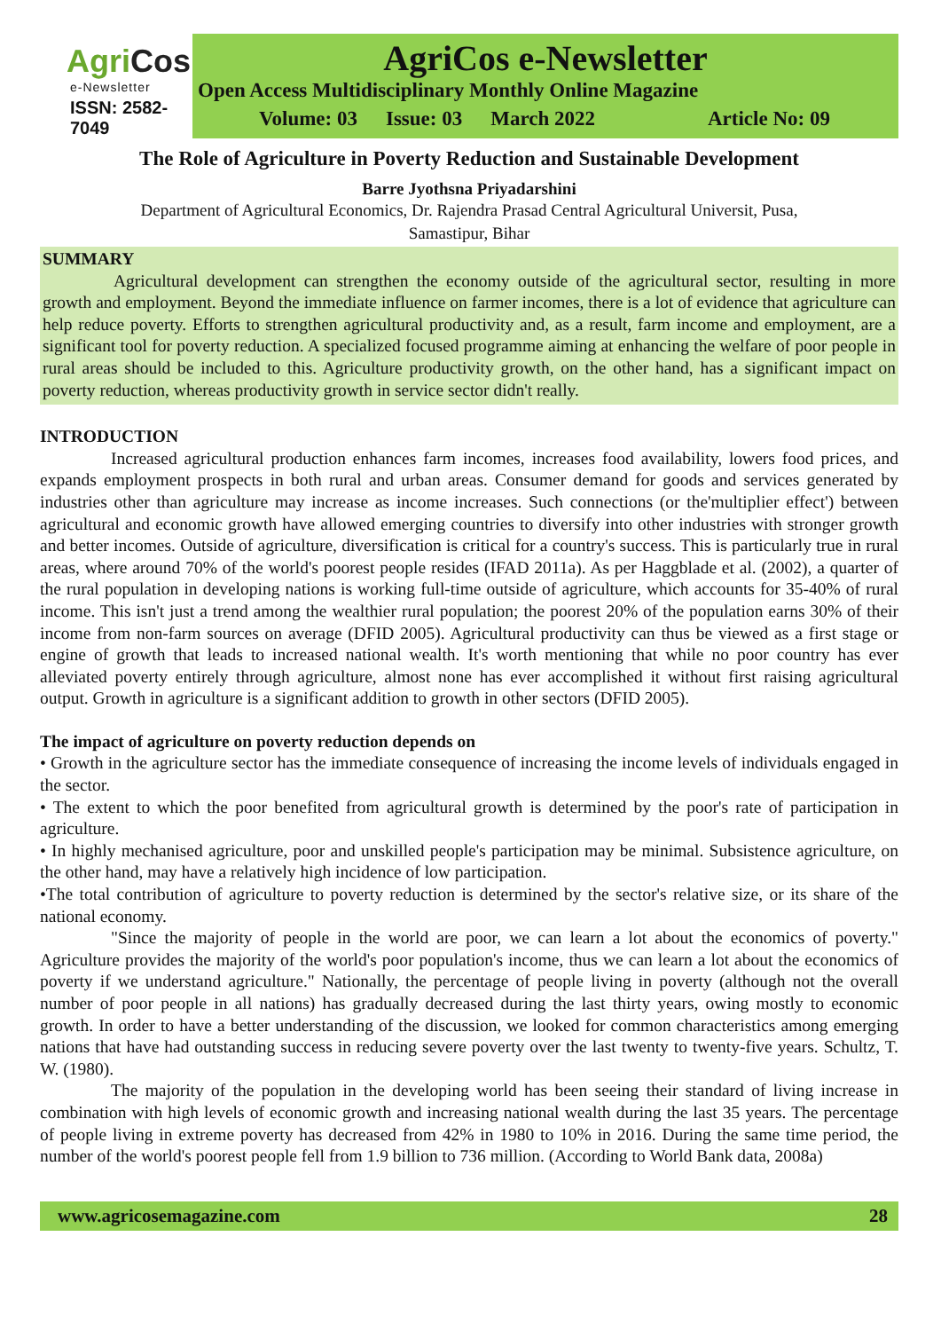AgriCos
e-Newsletter
ISSN: 2582-7049
AgriCos e-Newsletter
Open Access Multidisciplinary Monthly Online Magazine
Volume: 03 Issue: 03 March 2022 Article No: 09
The Role of Agriculture in Poverty Reduction and Sustainable Development
Barre Jyothsna Priyadarshini
Department of Agricultural Economics, Dr. Rajendra Prasad Central Agricultural Universit, Pusa,
Samastipur, Bihar
SUMMARY
Agricultural development can strengthen the economy outside of the agricultural sector, resulting in more growth and employment. Beyond the immediate influence on farmer incomes, there is a lot of evidence that agriculture can help reduce poverty. Efforts to strengthen agricultural productivity and, as a result, farm income and employment, are a significant tool for poverty reduction. A specialized focused programme aiming at enhancing the welfare of poor people in rural areas should be included to this. Agriculture productivity growth, on the other hand, has a significant impact on poverty reduction, whereas productivity growth in service sector didn't really.
INTRODUCTION
Increased agricultural production enhances farm incomes, increases food availability, lowers food prices, and expands employment prospects in both rural and urban areas. Consumer demand for goods and services generated by industries other than agriculture may increase as income increases. Such connections (or the'multiplier effect') between agricultural and economic growth have allowed emerging countries to diversify into other industries with stronger growth and better incomes. Outside of agriculture, diversification is critical for a country's success. This is particularly true in rural areas, where around 70% of the world's poorest people resides (IFAD 2011a). As per Haggblade et al. (2002), a quarter of the rural population in developing nations is working full-time outside of agriculture, which accounts for 35-40% of rural income. This isn't just a trend among the wealthier rural population; the poorest 20% of the population earns 30% of their income from non-farm sources on average (DFID 2005). Agricultural productivity can thus be viewed as a first stage or engine of growth that leads to increased national wealth. It's worth mentioning that while no poor country has ever alleviated poverty entirely through agriculture, almost none has ever accomplished it without first raising agricultural output. Growth in agriculture is a significant addition to growth in other sectors (DFID 2005).
The impact of agriculture on poverty reduction depends on
• Growth in the agriculture sector has the immediate consequence of increasing the income levels of individuals engaged in the sector.
• The extent to which the poor benefited from agricultural growth is determined by the poor's rate of participation in agriculture.
• In highly mechanised agriculture, poor and unskilled people's participation may be minimal. Subsistence agriculture, on the other hand, may have a relatively high incidence of low participation.
•The total contribution of agriculture to poverty reduction is determined by the sector's relative size, or its share of the national economy.
"Since the majority of people in the world are poor, we can learn a lot about the economics of poverty." Agriculture provides the majority of the world's poor population's income, thus we can learn a lot about the economics of poverty if we understand agriculture." Nationally, the percentage of people living in poverty (although not the overall number of poor people in all nations) has gradually decreased during the last thirty years, owing mostly to economic growth. In order to have a better understanding of the discussion, we looked for common characteristics among emerging nations that have had outstanding success in reducing severe poverty over the last twenty to twenty-five years. Schultz, T. W. (1980).
The majority of the population in the developing world has been seeing their standard of living increase in combination with high levels of economic growth and increasing national wealth during the last 35 years. The percentage of people living in extreme poverty has decreased from 42% in 1980 to 10% in 2016. During the same time period, the number of the world's poorest people fell from 1.9 billion to 736 million. (According to World Bank data, 2008a)
www.agricosemagazine.com 28